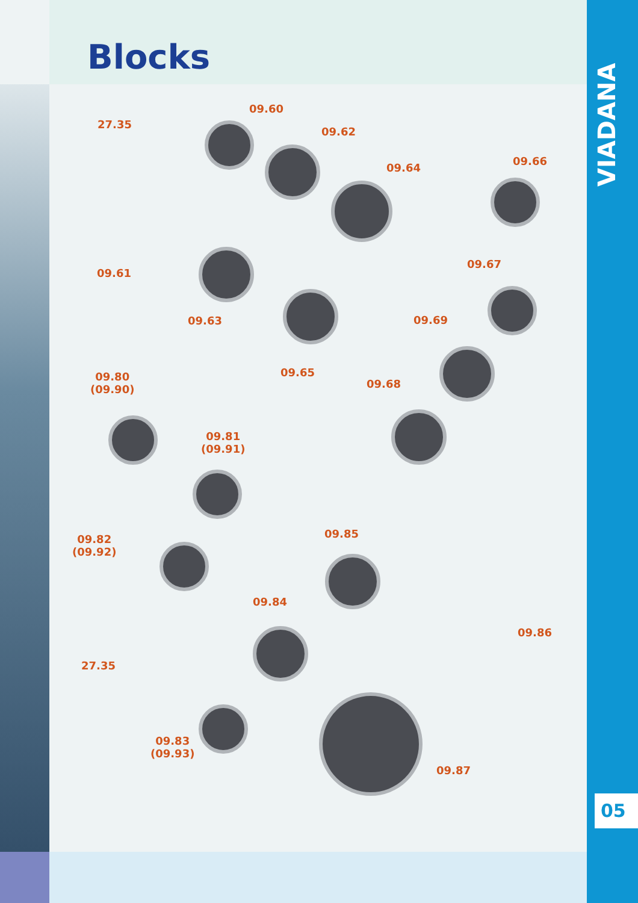Blocks
VIADANA
05
27.35
09.60
09.62
09.64
09.66
09.61
09.67
09.63 09.69
09.65
09.80
(09.90)
09.68
09.81
(09.91)
09.85
09.82
(09.92)
09.84
09.86
27.35
09.83
(09.93)
09.87